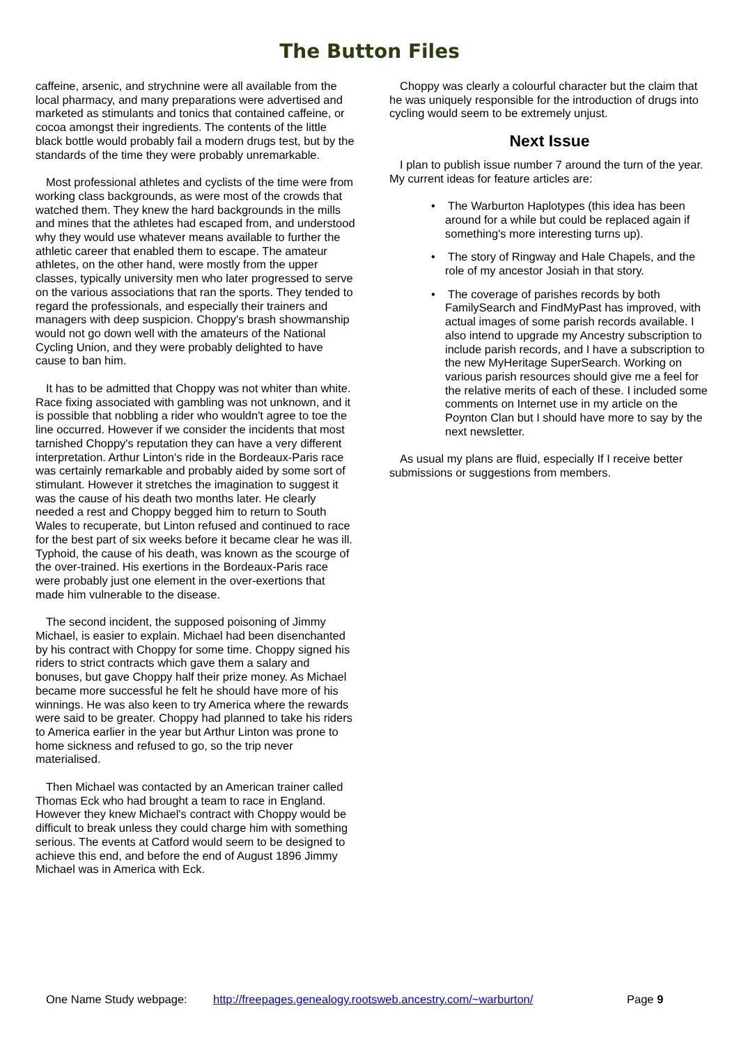The Button Files
caffeine, arsenic, and strychnine were all available from the local pharmacy, and many preparations were advertised and marketed as stimulants and tonics that contained caffeine, or cocoa amongst their ingredients. The contents of the little black bottle would probably fail a modern drugs test, but by the standards of the time they were probably unremarkable.
Most professional athletes and cyclists of the time were from working class backgrounds, as were most of the crowds that watched them. They knew the hard backgrounds in the mills and mines that the athletes had escaped from, and understood why they would use whatever means available to further the athletic career that enabled them to escape. The amateur athletes, on the other hand, were mostly from the upper classes, typically university men who later progressed to serve on the various associations that ran the sports. They tended to regard the professionals, and especially their trainers and managers with deep suspicion. Choppy's brash showmanship would not go down well with the amateurs of the National Cycling Union, and they were probably delighted to have cause to ban him.
It has to be admitted that Choppy was not whiter than white. Race fixing associated with gambling was not unknown, and it is possible that nobbling a rider who wouldn't agree to toe the line occurred. However if we consider the incidents that most tarnished Choppy's reputation they can have a very different interpretation. Arthur Linton's ride in the Bordeaux-Paris race was certainly remarkable and probably aided by some sort of stimulant. However it stretches the imagination to suggest it was the cause of his death two months later. He clearly needed a rest and Choppy begged him to return to South Wales to recuperate, but Linton refused and continued to race for the best part of six weeks before it became clear he was ill. Typhoid, the cause of his death, was known as the scourge of the over-trained. His exertions in the Bordeaux-Paris race were probably just one element in the over-exertions that made him vulnerable to the disease.
The second incident, the supposed poisoning of Jimmy Michael, is easier to explain. Michael had been disenchanted by his contract with Choppy for some time. Choppy signed his riders to strict contracts which gave them a salary and bonuses, but gave Choppy half their prize money. As Michael became more successful he felt he should have more of his winnings. He was also keen to try America where the rewards were said to be greater. Choppy had planned to take his riders to America earlier in the year but Arthur Linton was prone to home sickness and refused to go, so the trip never materialised.
Then Michael was contacted by an American trainer called Thomas Eck who had brought a team to race in England. However they knew Michael's contract with Choppy would be difficult to break unless they could charge him with something serious. The events at Catford would seem to be designed to achieve this end, and before the end of August 1896 Jimmy Michael was in America with Eck.
Choppy was clearly a colourful character but the claim that he was uniquely responsible for the introduction of drugs into cycling would seem to be extremely unjust.
Next Issue
I plan to publish issue number 7 around the turn of the year. My current ideas for feature articles are:
• The Warburton Haplotypes (this idea has been around for a while but could be replaced again if something's more interesting turns up).
• The story of Ringway and Hale Chapels, and the role of my ancestor Josiah in that story.
• The coverage of parishes records by both FamilySearch and FindMyPast has improved, with actual images of some parish records available. I also intend to upgrade my Ancestry subscription to include parish records, and I have a subscription to the new MyHeritage SuperSearch. Working on various parish resources should give me a feel for the relative merits of each of these. I included some comments on Internet use in my article on the Poynton Clan but I should have more to say by the next newsletter.
As usual my plans are fluid, especially If I receive better submissions or suggestions from members.
One Name Study webpage: http://freepages.genealogy.rootsweb.ancestry.com/~warburton/ Page 9